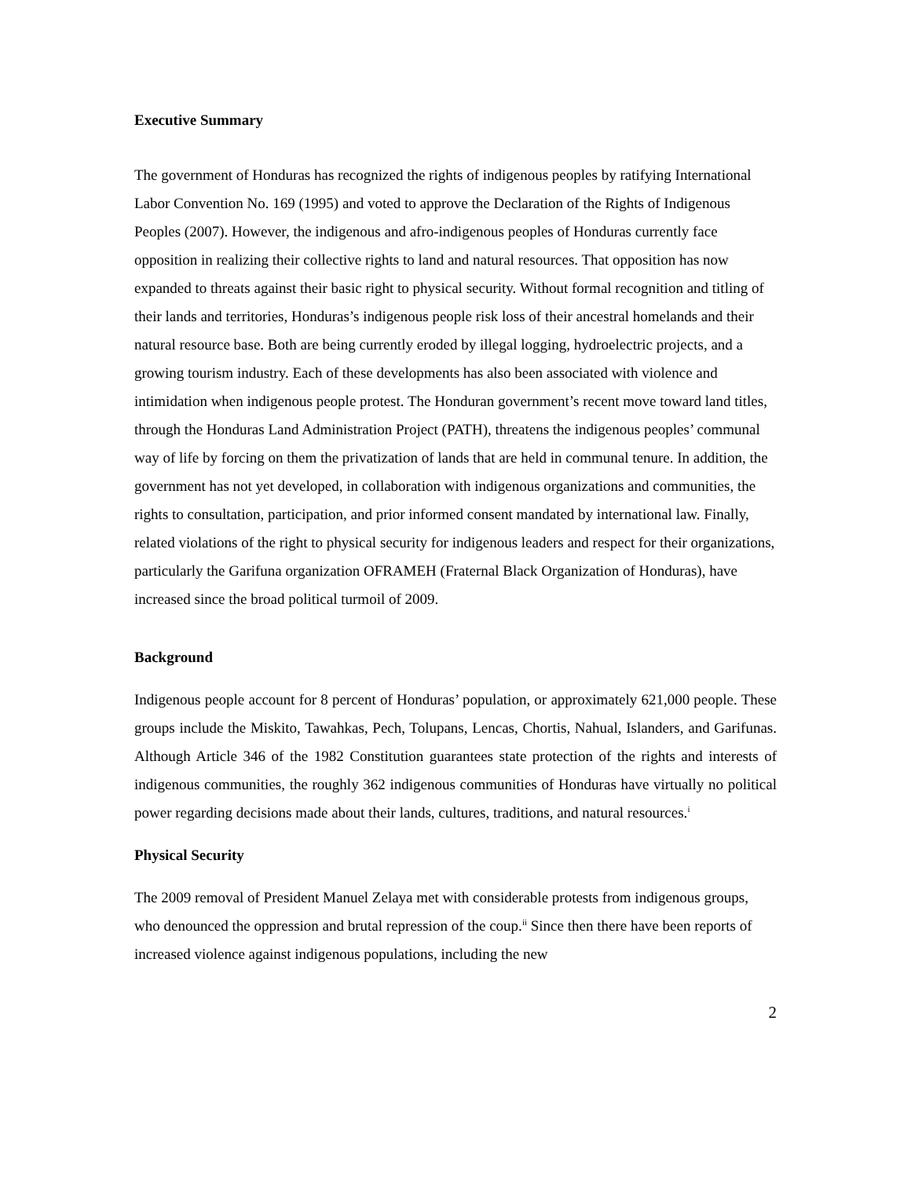Executive Summary
The government of Honduras has recognized the rights of indigenous peoples by ratifying International Labor Convention No. 169 (1995) and voted to approve the Declaration of the Rights of Indigenous Peoples (2007). However, the indigenous and afro-indigenous peoples of Honduras currently face opposition in realizing their collective rights to land and natural resources. That opposition has now expanded to threats against their basic right to physical security. Without formal recognition and titling of their lands and territories, Honduras’s indigenous people risk loss of their ancestral homelands and their natural resource base. Both are being currently eroded by illegal logging, hydroelectric projects, and a growing tourism industry. Each of these developments has also been associated with violence and intimidation when indigenous people protest. The Honduran government’s recent move toward land titles, through the Honduras Land Administration Project (PATH), threatens the indigenous peoples’ communal way of life by forcing on them the privatization of lands that are held in communal tenure. In addition, the government has not yet developed, in collaboration with indigenous organizations and communities, the rights to consultation, participation, and prior informed consent mandated by international law. Finally, related violations of the right to physical security for indigenous leaders and respect for their organizations, particularly the Garifuna organization OFRAMEH (Fraternal Black Organization of Honduras), have increased since the broad political turmoil of 2009.
Background
Indigenous people account for 8 percent of Honduras’ population, or approximately 621,000 people. These groups include the Miskito, Tawahkas, Pech, Tolupans, Lencas, Chortis, Nahual, Islanders, and Garifunas. Although Article 346 of the 1982 Constitution guarantees state protection of the rights and interests of indigenous communities, the roughly 362 indigenous communities of Honduras have virtually no political power regarding decisions made about their lands, cultures, traditions, and natural resources.<sup>i</sup>
Physical Security
The 2009 removal of President Manuel Zelaya met with considerable protests from indigenous groups, who denounced the oppression and brutal repression of the coup.<sup>ii</sup> Since then there have been reports of increased violence against indigenous populations, including the new
2